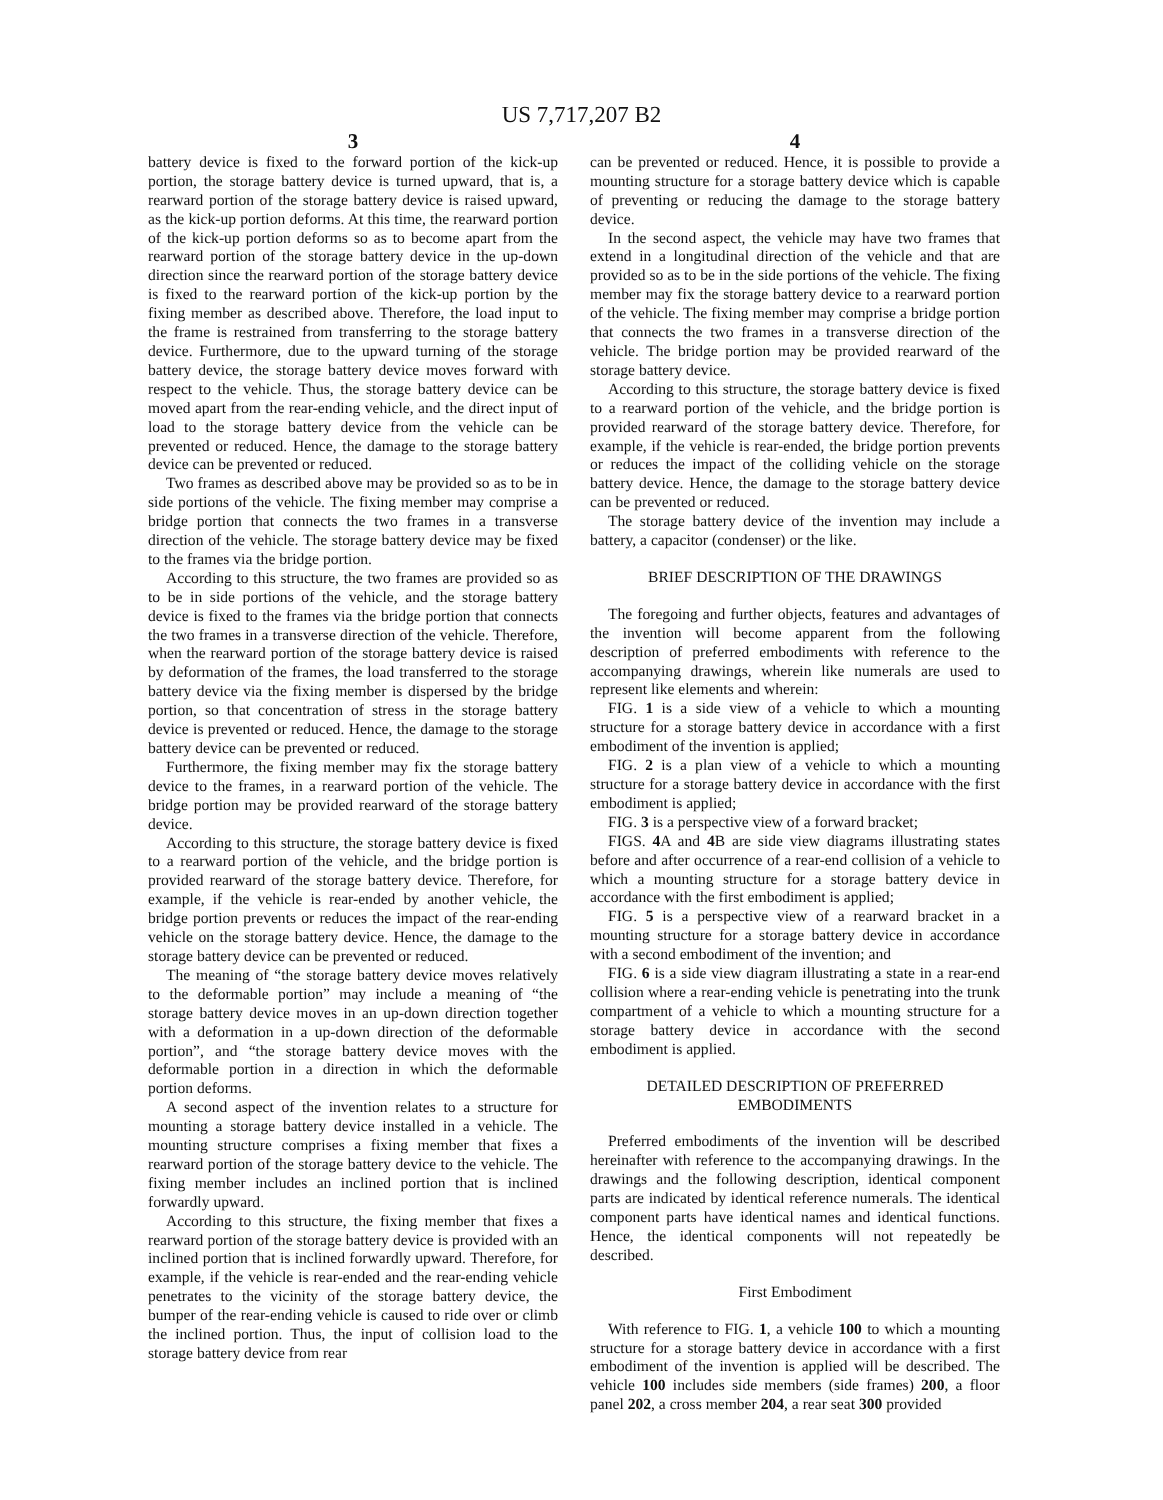US 7,717,207 B2
3
battery device is fixed to the forward portion of the kick-up portion, the storage battery device is turned upward, that is, a rearward portion of the storage battery device is raised upward, as the kick-up portion deforms. At this time, the rearward portion of the kick-up portion deforms so as to become apart from the rearward portion of the storage battery device in the up-down direction since the rearward portion of the storage battery device is fixed to the rearward portion of the kick-up portion by the fixing member as described above. Therefore, the load input to the frame is restrained from transferring to the storage battery device. Furthermore, due to the upward turning of the storage battery device, the storage battery device moves forward with respect to the vehicle. Thus, the storage battery device can be moved apart from the rear-ending vehicle, and the direct input of load to the storage battery device from the vehicle can be prevented or reduced. Hence, the damage to the storage battery device can be prevented or reduced.
Two frames as described above may be provided so as to be in side portions of the vehicle. The fixing member may comprise a bridge portion that connects the two frames in a transverse direction of the vehicle. The storage battery device may be fixed to the frames via the bridge portion.
According to this structure, the two frames are provided so as to be in side portions of the vehicle, and the storage battery device is fixed to the frames via the bridge portion that connects the two frames in a transverse direction of the vehicle. Therefore, when the rearward portion of the storage battery device is raised by deformation of the frames, the load transferred to the storage battery device via the fixing member is dispersed by the bridge portion, so that concentration of stress in the storage battery device is prevented or reduced. Hence, the damage to the storage battery device can be prevented or reduced.
Furthermore, the fixing member may fix the storage battery device to the frames, in a rearward portion of the vehicle. The bridge portion may be provided rearward of the storage battery device.
According to this structure, the storage battery device is fixed to a rearward portion of the vehicle, and the bridge portion is provided rearward of the storage battery device. Therefore, for example, if the vehicle is rear-ended by another vehicle, the bridge portion prevents or reduces the impact of the rear-ending vehicle on the storage battery device. Hence, the damage to the storage battery device can be prevented or reduced.
The meaning of “the storage battery device moves relatively to the deformable portion” may include a meaning of “the storage battery device moves in an up-down direction together with a deformation in a up-down direction of the deformable portion”, and “the storage battery device moves with the deformable portion in a direction in which the deformable portion deforms.
A second aspect of the invention relates to a structure for mounting a storage battery device installed in a vehicle. The mounting structure comprises a fixing member that fixes a rearward portion of the storage battery device to the vehicle. The fixing member includes an inclined portion that is inclined forwardly upward.
According to this structure, the fixing member that fixes a rearward portion of the storage battery device is provided with an inclined portion that is inclined forwardly upward. Therefore, for example, if the vehicle is rear-ended and the rear-ending vehicle penetrates to the vicinity of the storage battery device, the bumper of the rear-ending vehicle is caused to ride over or climb the inclined portion. Thus, the input of collision load to the storage battery device from rear
4
can be prevented or reduced. Hence, it is possible to provide a mounting structure for a storage battery device which is capable of preventing or reducing the damage to the storage battery device.
In the second aspect, the vehicle may have two frames that extend in a longitudinal direction of the vehicle and that are provided so as to be in the side portions of the vehicle. The fixing member may fix the storage battery device to a rearward portion of the vehicle. The fixing member may comprise a bridge portion that connects the two frames in a transverse direction of the vehicle. The bridge portion may be provided rearward of the storage battery device.
According to this structure, the storage battery device is fixed to a rearward portion of the vehicle, and the bridge portion is provided rearward of the storage battery device. Therefore, for example, if the vehicle is rear-ended, the bridge portion prevents or reduces the impact of the colliding vehicle on the storage battery device. Hence, the damage to the storage battery device can be prevented or reduced.
The storage battery device of the invention may include a battery, a capacitor (condenser) or the like.
BRIEF DESCRIPTION OF THE DRAWINGS
The foregoing and further objects, features and advantages of the invention will become apparent from the following description of preferred embodiments with reference to the accompanying drawings, wherein like numerals are used to represent like elements and wherein:
FIG. 1 is a side view of a vehicle to which a mounting structure for a storage battery device in accordance with a first embodiment of the invention is applied;
FIG. 2 is a plan view of a vehicle to which a mounting structure for a storage battery device in accordance with the first embodiment is applied;
FIG. 3 is a perspective view of a forward bracket;
FIGS. 4 A and 4 B are side view diagrams illustrating states before and after occurrence of a rear-end collision of a vehicle to which a mounting structure for a storage battery device in accordance with the first embodiment is applied;
FIG. 5 is a perspective view of a rearward bracket in a mounting structure for a storage battery device in accordance with a second embodiment of the invention; and
FIG. 6 is a side view diagram illustrating a state in a rear-end collision where a rear-ending vehicle is penetrating into the trunk compartment of a vehicle to which a mounting structure for a storage battery device in accordance with the second embodiment is applied.
DETAILED DESCRIPTION OF PREFERRED EMBODIMENTS
Preferred embodiments of the invention will be described hereinafter with reference to the accompanying drawings. In the drawings and the following description, identical component parts are indicated by identical reference numerals. The identical component parts have identical names and identical functions. Hence, the identical components will not repeatedly be described.
First Embodiment
With reference to FIG. 1, a vehicle 100 to which a mounting structure for a storage battery device in accordance with a first embodiment of the invention is applied will be described. The vehicle 100 includes side members (side frames) 200, a floor panel 202, a cross member 204, a rear seat 300 provided